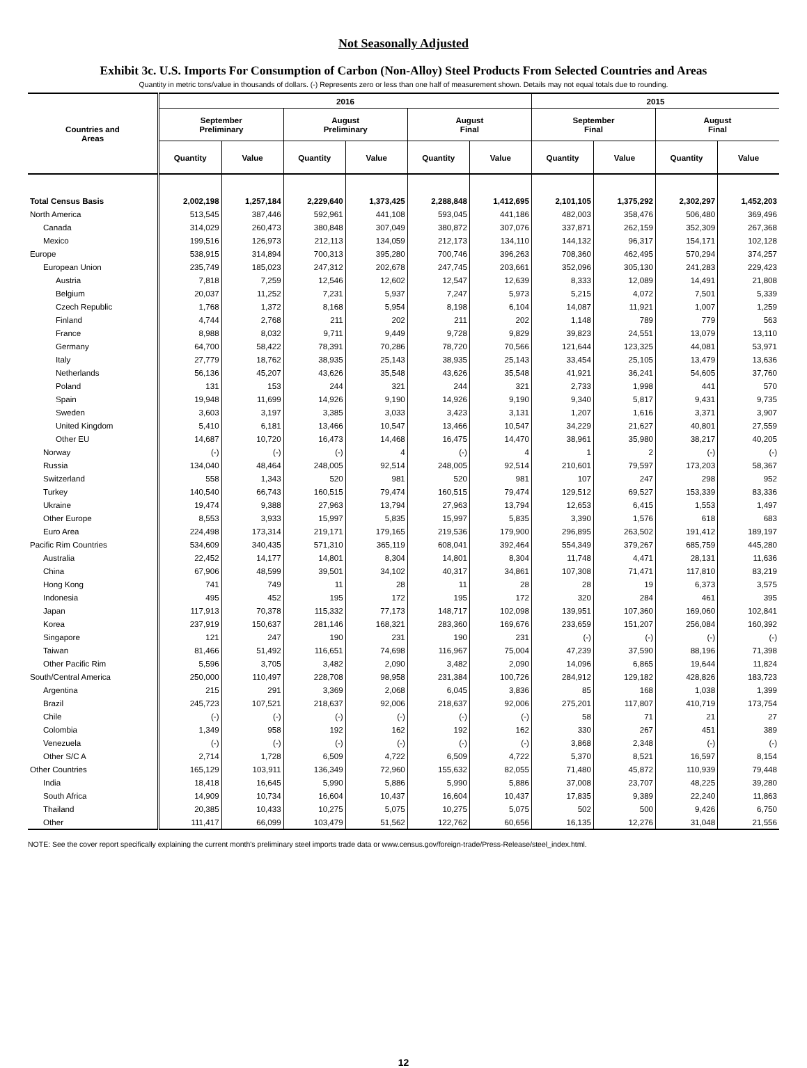Not Seasonally Adjusted
Exhibit 3c. U.S. Imports For Consumption of Carbon (Non-Alloy) Steel Products From Selected Countries and Areas
Quantity in metric tons/value in thousands of dollars. (-) Represents zero or less than one half of measurement shown. Details may not equal totals due to rounding.
| Countries and Areas | 2016 | | | | | | 2015 | | | |
| --- | --- | --- | --- | --- | --- | --- | --- | --- | --- | --- |
| | September Preliminary | | August Preliminary | | August Final | | September Final | | August Final | |
| | Quantity | Value | Quantity | Value | Quantity | Value | Quantity | Value | Quantity | Value |
| Total Census Basis | 2,002,198 | 1,257,184 | 2,229,640 | 1,373,425 | 2,288,848 | 1,412,695 | 2,101,105 | 1,375,292 | 2,302,297 | 1,452,203 |
| North America | 513,545 | 387,446 | 592,961 | 441,108 | 593,045 | 441,186 | 482,003 | 358,476 | 506,480 | 369,496 |
| Canada | 314,029 | 260,473 | 380,848 | 307,049 | 380,872 | 307,076 | 337,871 | 262,159 | 352,309 | 267,368 |
| Mexico | 199,516 | 126,973 | 212,113 | 134,059 | 212,173 | 134,110 | 144,132 | 96,317 | 154,171 | 102,128 |
| Europe | 538,915 | 314,894 | 700,313 | 395,280 | 700,746 | 396,263 | 708,360 | 462,495 | 570,294 | 374,257 |
| European Union | 235,749 | 185,023 | 247,312 | 202,678 | 247,745 | 203,661 | 352,096 | 305,130 | 241,283 | 229,423 |
| Austria | 7,818 | 7,259 | 12,546 | 12,602 | 12,547 | 12,639 | 8,333 | 12,089 | 14,491 | 21,808 |
| Belgium | 20,037 | 11,252 | 7,231 | 5,937 | 7,247 | 5,973 | 5,215 | 4,072 | 7,501 | 5,339 |
| Czech Republic | 1,768 | 1,372 | 8,168 | 5,954 | 8,198 | 6,104 | 14,087 | 11,921 | 1,007 | 1,259 |
| Finland | 4,744 | 2,768 | 211 | 202 | 211 | 202 | 1,148 | 789 | 779 | 563 |
| France | 8,988 | 8,032 | 9,711 | 9,449 | 9,728 | 9,829 | 39,823 | 24,551 | 13,079 | 13,110 |
| Germany | 64,700 | 58,422 | 78,391 | 70,286 | 78,720 | 70,566 | 121,644 | 123,325 | 44,081 | 53,971 |
| Italy | 27,779 | 18,762 | 38,935 | 25,143 | 38,935 | 25,143 | 33,454 | 25,105 | 13,479 | 13,636 |
| Netherlands | 56,136 | 45,207 | 43,626 | 35,548 | 43,626 | 35,548 | 41,921 | 36,241 | 54,605 | 37,760 |
| Poland | 131 | 153 | 244 | 321 | 244 | 321 | 2,733 | 1,998 | 441 | 570 |
| Spain | 19,948 | 11,699 | 14,926 | 9,190 | 14,926 | 9,190 | 9,340 | 5,817 | 9,431 | 9,735 |
| Sweden | 3,603 | 3,197 | 3,385 | 3,033 | 3,423 | 3,131 | 1,207 | 1,616 | 3,371 | 3,907 |
| United Kingdom | 5,410 | 6,181 | 13,466 | 10,547 | 13,466 | 10,547 | 34,229 | 21,627 | 40,801 | 27,559 |
| Other EU | 14,687 | 10,720 | 16,473 | 14,468 | 16,475 | 14,470 | 38,961 | 35,980 | 38,217 | 40,205 |
| Norway | (-) | (-) | (-) | 4 | (-) | 4 | 1 | 2 | (-) | (-) |
| Russia | 134,040 | 48,464 | 248,005 | 92,514 | 248,005 | 92,514 | 210,601 | 79,597 | 173,203 | 58,367 |
| Switzerland | 558 | 1,343 | 520 | 981 | 520 | 981 | 107 | 247 | 298 | 952 |
| Turkey | 140,540 | 66,743 | 160,515 | 79,474 | 160,515 | 79,474 | 129,512 | 69,527 | 153,339 | 83,336 |
| Ukraine | 19,474 | 9,388 | 27,963 | 13,794 | 27,963 | 13,794 | 12,653 | 6,415 | 1,553 | 1,497 |
| Other Europe | 8,553 | 3,933 | 15,997 | 5,835 | 15,997 | 5,835 | 3,390 | 1,576 | 618 | 683 |
| Euro Area | 224,498 | 173,314 | 219,171 | 179,165 | 219,536 | 179,900 | 296,895 | 263,502 | 191,412 | 189,197 |
| Pacific Rim Countries | 534,609 | 340,435 | 571,310 | 365,119 | 608,041 | 392,464 | 554,349 | 379,267 | 685,759 | 445,280 |
| Australia | 22,452 | 14,177 | 14,801 | 8,304 | 14,801 | 8,304 | 11,748 | 4,471 | 28,131 | 11,636 |
| China | 67,906 | 48,599 | 39,501 | 34,102 | 40,317 | 34,861 | 107,308 | 71,471 | 117,810 | 83,219 |
| Hong Kong | 741 | 749 | 11 | 28 | 11 | 28 | 28 | 19 | 6,373 | 3,575 |
| Indonesia | 495 | 452 | 195 | 172 | 195 | 172 | 320 | 284 | 461 | 395 |
| Japan | 117,913 | 70,378 | 115,332 | 77,173 | 148,717 | 102,098 | 139,951 | 107,360 | 169,060 | 102,841 |
| Korea | 237,919 | 150,637 | 281,146 | 168,321 | 283,360 | 169,676 | 233,659 | 151,207 | 256,084 | 160,392 |
| Singapore | 121 | 247 | 190 | 231 | 190 | 231 | (-) | (-) | (-) | (-) |
| Taiwan | 81,466 | 51,492 | 116,651 | 74,698 | 116,967 | 75,004 | 47,239 | 37,590 | 88,196 | 71,398 |
| Other Pacific Rim | 5,596 | 3,705 | 3,482 | 2,090 | 3,482 | 2,090 | 14,096 | 6,865 | 19,644 | 11,824 |
| South/Central America | 250,000 | 110,497 | 228,708 | 98,958 | 231,384 | 100,726 | 284,912 | 129,182 | 428,826 | 183,723 |
| Argentina | 215 | 291 | 3,369 | 2,068 | 6,045 | 3,836 | 85 | 168 | 1,038 | 1,399 |
| Brazil | 245,723 | 107,521 | 218,637 | 92,006 | 218,637 | 92,006 | 275,201 | 117,807 | 410,719 | 173,754 |
| Chile | (-) | (-) | (-) | (-) | (-) | (-) | 58 | 71 | 21 | 27 |
| Colombia | 1,349 | 958 | 192 | 162 | 192 | 162 | 330 | 267 | 451 | 389 |
| Venezuela | (-) | (-) | (-) | (-) | (-) | (-) | 3,868 | 2,348 | (-) | (-) |
| Other S/C A | 2,714 | 1,728 | 6,509 | 4,722 | 6,509 | 4,722 | 5,370 | 8,521 | 16,597 | 8,154 |
| Other Countries | 165,129 | 103,911 | 136,349 | 72,960 | 155,632 | 82,055 | 71,480 | 45,872 | 110,939 | 79,448 |
| India | 18,418 | 16,645 | 5,990 | 5,886 | 5,990 | 5,886 | 37,008 | 23,707 | 48,225 | 39,280 |
| South Africa | 14,909 | 10,734 | 16,604 | 10,437 | 16,604 | 10,437 | 17,835 | 9,389 | 22,240 | 11,863 |
| Thailand | 20,385 | 10,433 | 10,275 | 5,075 | 10,275 | 5,075 | 502 | 500 | 9,426 | 6,750 |
| Other | 111,417 | 66,099 | 103,479 | 51,562 | 122,762 | 60,656 | 16,135 | 12,276 | 31,048 | 21,556 |
NOTE: See the cover report specifically explaining the current month's preliminary steel imports trade data or www.census.gov/foreign-trade/Press-Release/steel_index.html.
12